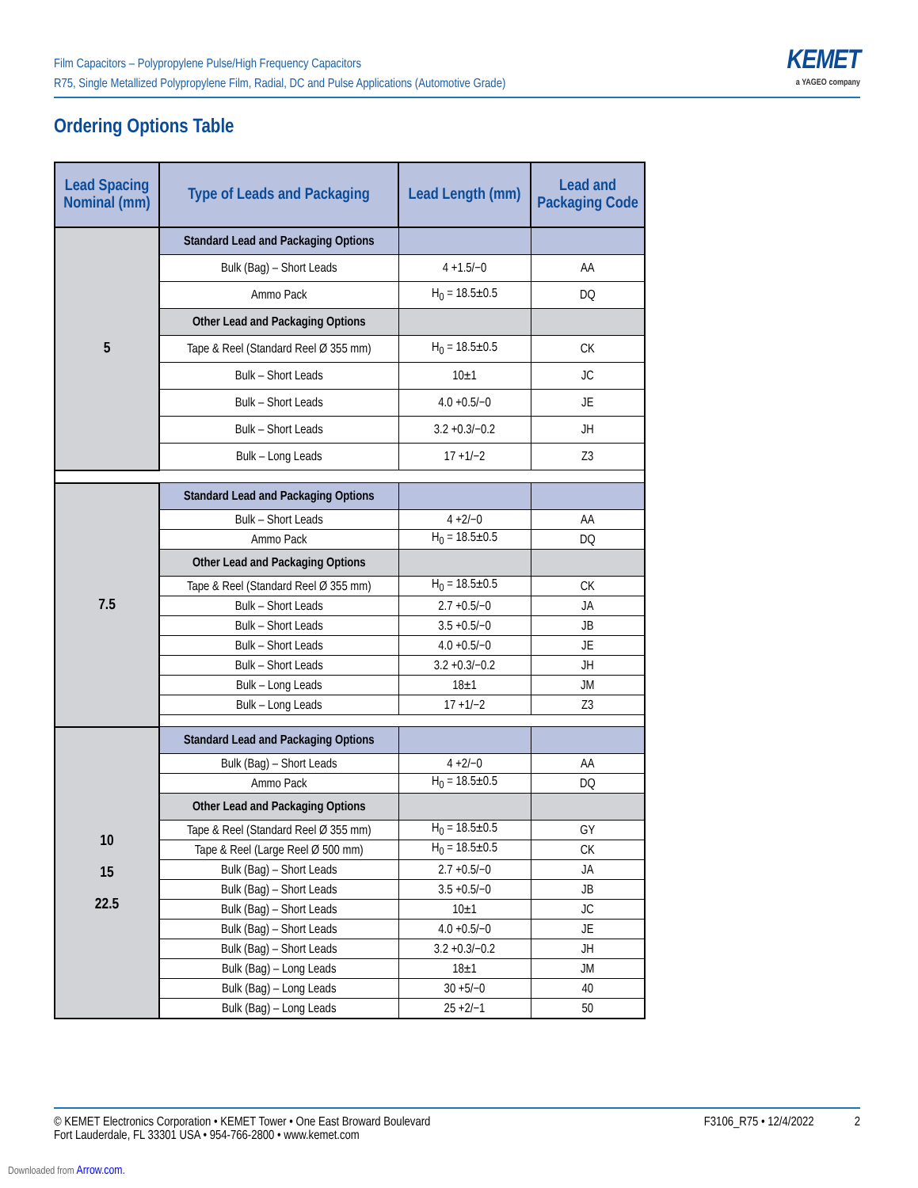Film Capacitors – Polypropylene Pulse/High Frequency Capacitors
R75, Single Metallized Polypropylene Film, Radial, DC and Pulse Applications (Automotive Grade)
KEMET
a YAGEO company
Ordering Options Table
| Lead Spacing Nominal (mm) | Type of Leads and Packaging | Lead Length (mm) | Lead and Packaging Code |
| --- | --- | --- | --- |
| 5 | Standard Lead and Packaging Options | | |
| | Bulk (Bag) – Short Leads | 4 +1.5/−0 | AA |
| | Ammo Pack | H<sub>0</sub> = 18.5±0.5 | DQ |
| | Other Lead and Packaging Options | | |
| | Tape & Reel (Standard Reel Ø 355 mm) | H<sub>0</sub> = 18.5±0.5 | CK |
| | Bulk – Short Leads | 10±1 | JC |
| | Bulk – Short Leads | 4.0 +0.5/−0 | JE |
| | Bulk – Short Leads | 3.2 +0.3/−0.2 | JH |
| | Bulk – Long Leads | 17 +1/−2 | Z3 |
| 7.5 | Standard Lead and Packaging Options | | |
| | Bulk – Short Leads | 4 +2/−0 | AA |
| | Ammo Pack | H<sub>0</sub> = 18.5±0.5 | DQ |
| | Other Lead and Packaging Options | | |
| | Tape & Reel (Standard Reel Ø 355 mm) | H<sub>0</sub> = 18.5±0.5 | CK |
| | Bulk – Short Leads | 2.7 +0.5/−0 | JA |
| | Bulk – Short Leads | 3.5 +0.5/−0 | JB |
| | Bulk – Short Leads | 4.0 +0.5/−0 | JE |
| | Bulk – Short Leads | 3.2 +0.3/−0.2 | JH |
| | Bulk – Long Leads | 18±1 | JM |
| | Bulk – Long Leads | 17 +1/−2 | Z3 |
| 10 15 22.5 | Standard Lead and Packaging Options | | |
| | Bulk (Bag) – Short Leads | 4 +2/−0 | AA |
| | Ammo Pack | H<sub>0</sub> = 18.5±0.5 | DQ |
| | Other Lead and Packaging Options | | |
| | Tape & Reel (Standard Reel Ø 355 mm) | H<sub>0</sub> = 18.5±0.5 | GY |
| | Tape & Reel (Large Reel Ø 500 mm) | H<sub>0</sub> = 18.5±0.5 | CK |
| | Bulk (Bag) – Short Leads | 2.7 +0.5/−0 | JA |
| | Bulk (Bag) – Short Leads | 3.5 +0.5/−0 | JB |
| | Bulk (Bag) – Short Leads | 10±1 | JC |
| | Bulk (Bag) – Short Leads | 4.0 +0.5/−0 | JE |
| | Bulk (Bag) – Short Leads | 3.2 +0.3/−0.2 | JH |
| | Bulk (Bag) – Long Leads | 18±1 | JM |
| | Bulk (Bag) – Long Leads | 30 +5/−0 | 40 |
| | Bulk (Bag) – Long Leads | 25 +2/−1 | 50 |
© KEMET Electronics Corporation • KEMET Tower • One East Broward Boulevard
Fort Lauderdale, FL 33301 USA • 954-766-2800 • www.kemet.com
F3106_R75 • 12/4/2022 2
Downloaded from Arrow.com.